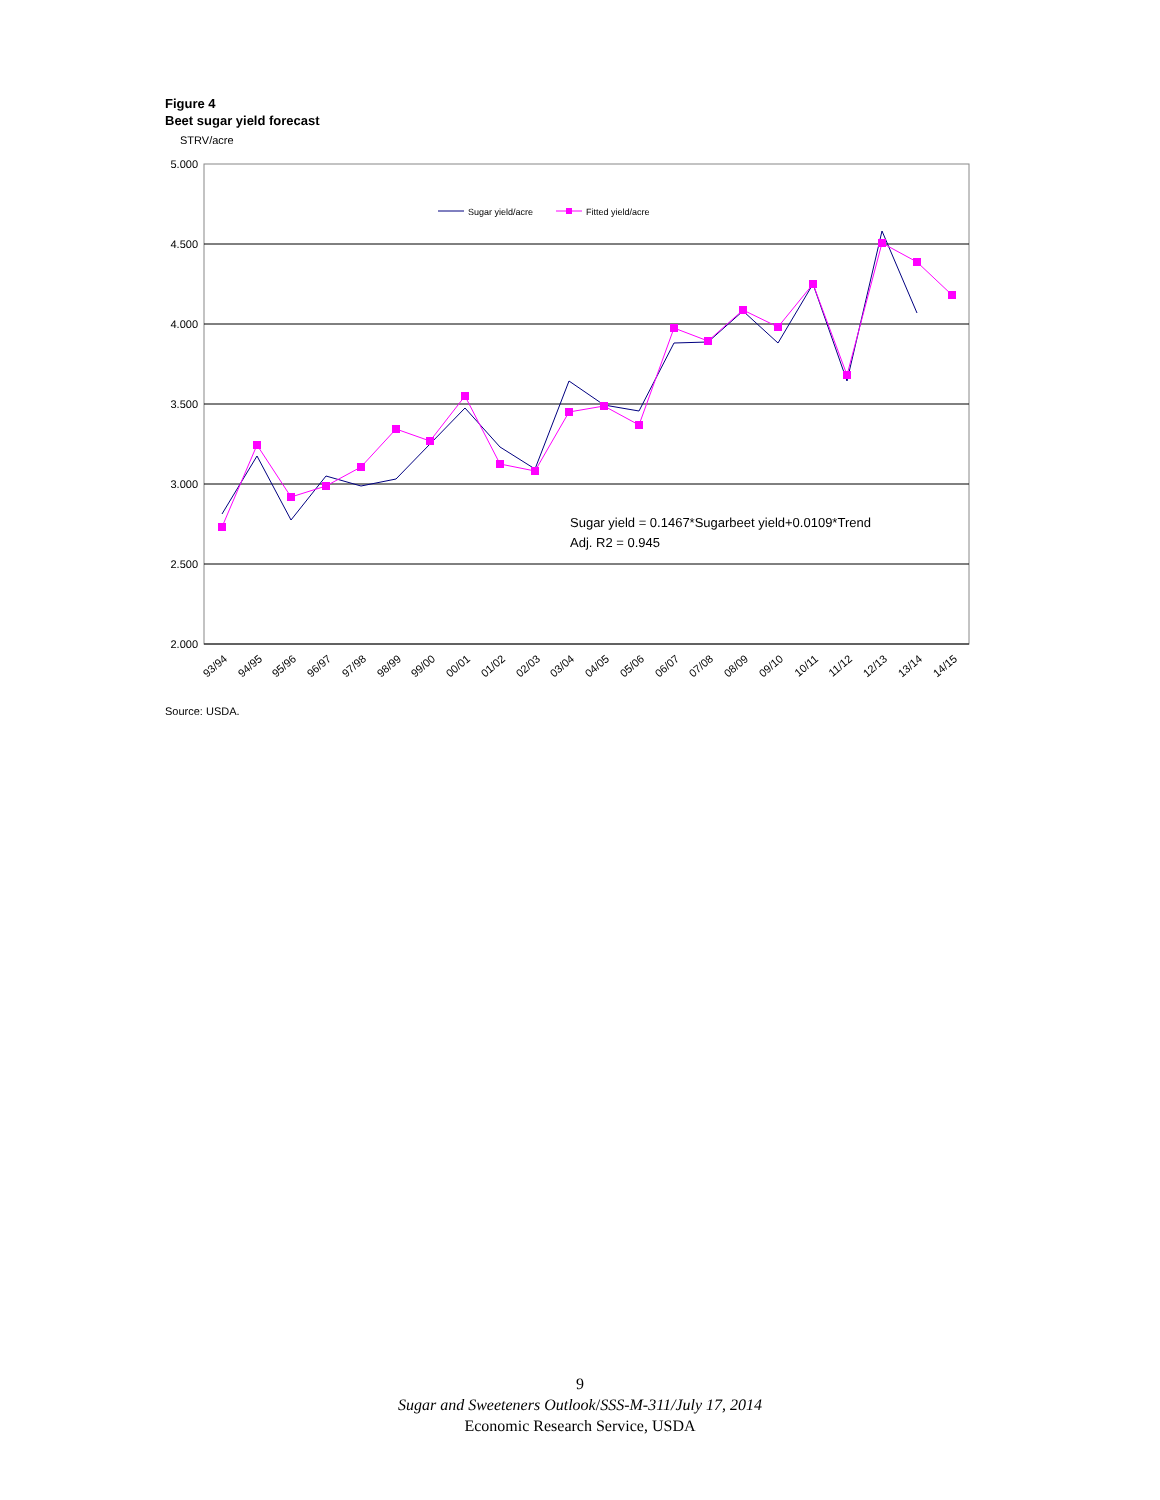Figure 4
Beet sugar yield forecast
STRV/acre
5.000
4.500
4.000
3.500
3.000
2.500
2.000
Sugar yield/acre
Fitted yield/acre
Sugar yield = 0.1467*Sugarbeet yield+0.0109*Trend
Adj. R2 = 0.945
93/94
94/95
95/96
96/97
97/98
98/99
99/00
00/01
01/02
02/03
03/04
04/05
05/06
06/07
07/08
08/09
09/10
10/11
11/12
12/13
13/14
14/15
Source: USDA.
9
Sugar and Sweeteners Outlook/SSS-M-311/July 17, 2014
Economic Research Service, USDA